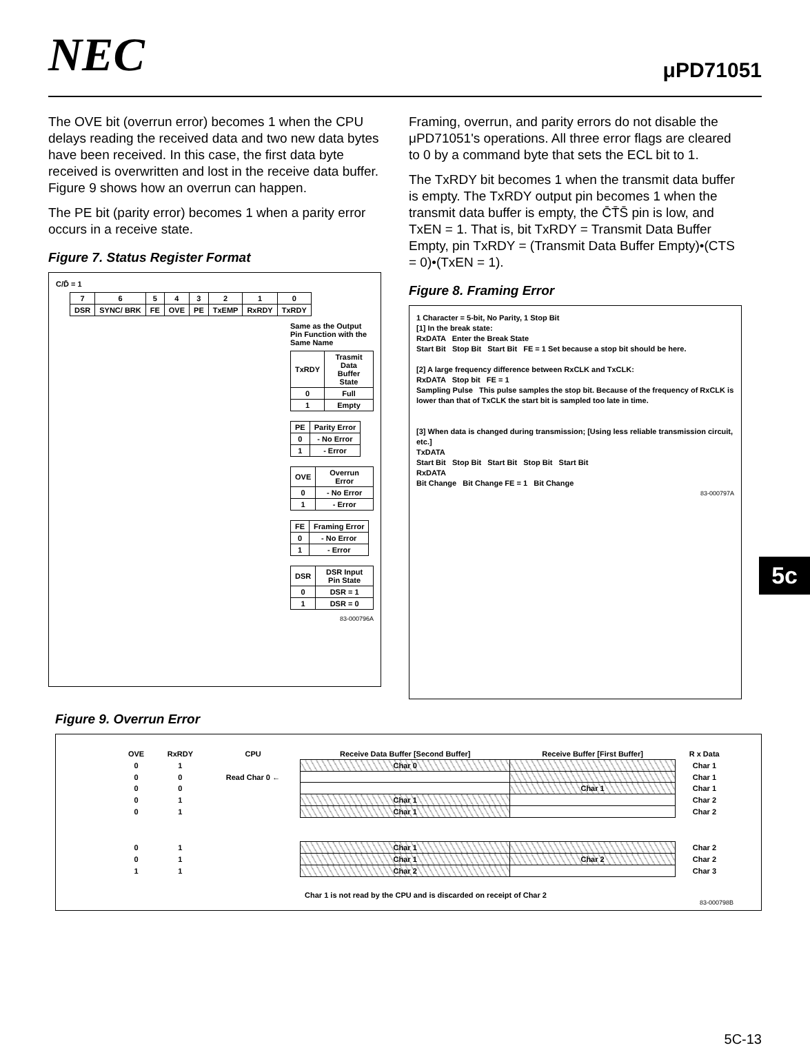NEC
μPD71051
The OVE bit (overrun error) becomes 1 when the CPU delays reading the received data and two new data bytes have been received. In this case, the first data byte received is overwritten and lost in the receive data buffer. Figure 9 shows how an overrun can happen.
The PE bit (parity error) becomes 1 when a parity error occurs in a receive state.
Figure 7. Status Register Format
C/D̄ = 1
| 7 | 6 | 5 | 4 | 3 | 2 | 1 | 0 |
| --- | --- | --- | --- | --- | --- | --- | --- |
| DSR | SYNC/ BRK | FE | OVE | PE | TxEMP | RxRDY | TxRDY |
Same as the Output Pin Function with the Same Name
| TxRDY | Trasmit Data Buffer State |
| 0 | Full |
| 1 | Empty |
| PE | Parity Error |
| 0 | - No Error |
| 1 | - Error |
| OVE | Overrun Error |
| 0 | - No Error |
| 1 | - Error |
| FE | Framing Error |
| 0 | - No Error |
| 1 | - Error |
| DSR | DSR Input Pin State |
| 0 | DSR = 1 |
| 1 | DSR = 0 |
83-000796A
Framing, overrun, and parity errors do not disable the μPD71051's operations. All three error flags are cleared to 0 by a command byte that sets the ECL bit to 1.
The TxRDY bit becomes 1 when the transmit data buffer is empty. The TxRDY output pin becomes 1 when the transmit data buffer is empty, the C̄T̄S̄ pin is low, and TxEN = 1. That is, bit TxRDY = Transmit Data Buffer Empty, pin TxRDY = (Transmit Data Buffer Empty)•(CTS = 0)•(TxEN = 1).
Figure 8. Framing Error
1 Character = 5-bit, No Parity, 1 Stop Bit
[1] In the break state:
RxDATA Enter the Break State
Start Bit Stop Bit Start Bit FE = 1 Set because a stop bit should be here.
[2] A large frequency difference between RxCLK and TxCLK:
RxDATA Stop bit FE = 1
Sampling Pulse This pulse samples the stop bit. Because of the frequency of RxCLK is lower than that of TxCLK the start bit is sampled too late in time.
[3] When data is changed during transmission; [Using less reliable transmission circuit, etc.]
TxDATA
Start Bit Stop Bit Start Bit Stop Bit Start Bit
RxDATA
Bit Change Bit Change FE = 1 Bit Change
83-000797A
Figure 9. Overrun Error
| OVE | RxRDY | CPU | Receive Data Buffer [Second Buffer] | Receive Buffer [First Buffer] | R x Data |
| --- | --- | --- | --- | --- | --- |
| 0 | 1 | | Char 0 | | Char 1 |
| 0 | 0 | Read Char 0 ← | | | Char 1 |
| 0 | 0 | | | Char 1 | Char 1 |
| 0 | 1 | | Char 1 | | Char 2 |
| 0 | 1 | | Char 1 | | Char 2 |
| 0 | 1 | | Char 1 | | Char 2 |
| 0 | 1 | | Char 1 | Char 2 | Char 2 |
| 1 | 1 | | Char 2 | | Char 3 |
Char 1 is not read by the CPU and is discarded on receipt of Char 2
83-000798B
5c
5C-13